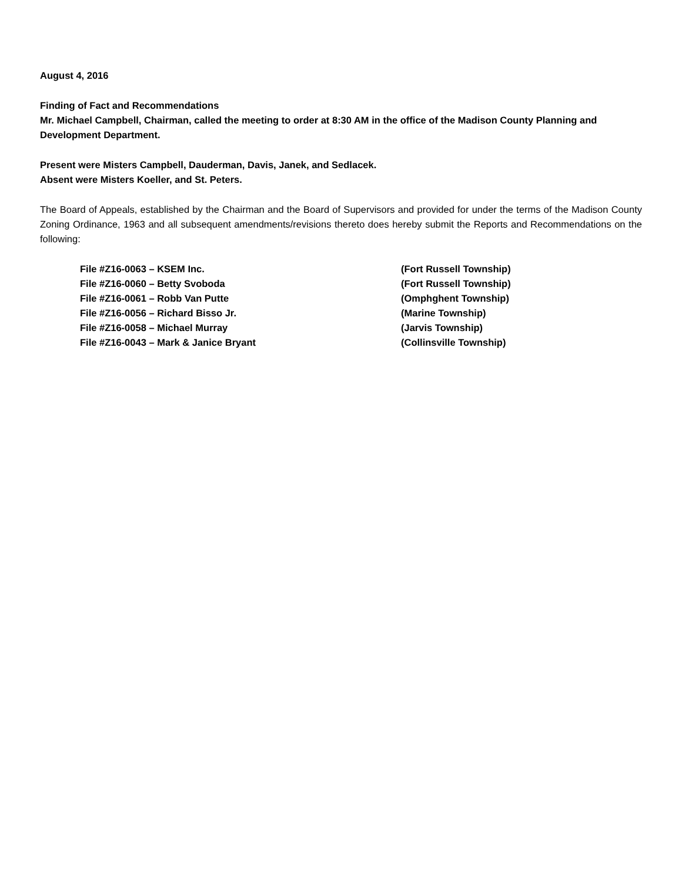August 4, 2016
Finding of Fact and Recommendations
Mr. Michael Campbell, Chairman, called the meeting to order at 8:30 AM in the office of the Madison County Planning and Development Department.
Present were Misters Campbell, Dauderman, Davis, Janek, and Sedlacek.
Absent were Misters Koeller, and St. Peters.
The Board of Appeals, established by the Chairman and the Board of Supervisors and provided for under the terms of the Madison County Zoning Ordinance, 1963 and all subsequent amendments/revisions thereto does hereby submit the Reports and Recommendations on the following:
File #Z16-0063 – KSEM Inc.
(Fort Russell Township)
File #Z16-0060 – Betty Svoboda
(Fort Russell Township)
File #Z16-0061 – Robb Van Putte
(Omphghent Township)
File #Z16-0056 – Richard Bisso Jr.
(Marine Township)
File #Z16-0058 – Michael Murray
(Jarvis Township)
File #Z16-0043 – Mark & Janice Bryant
(Collinsville Township)